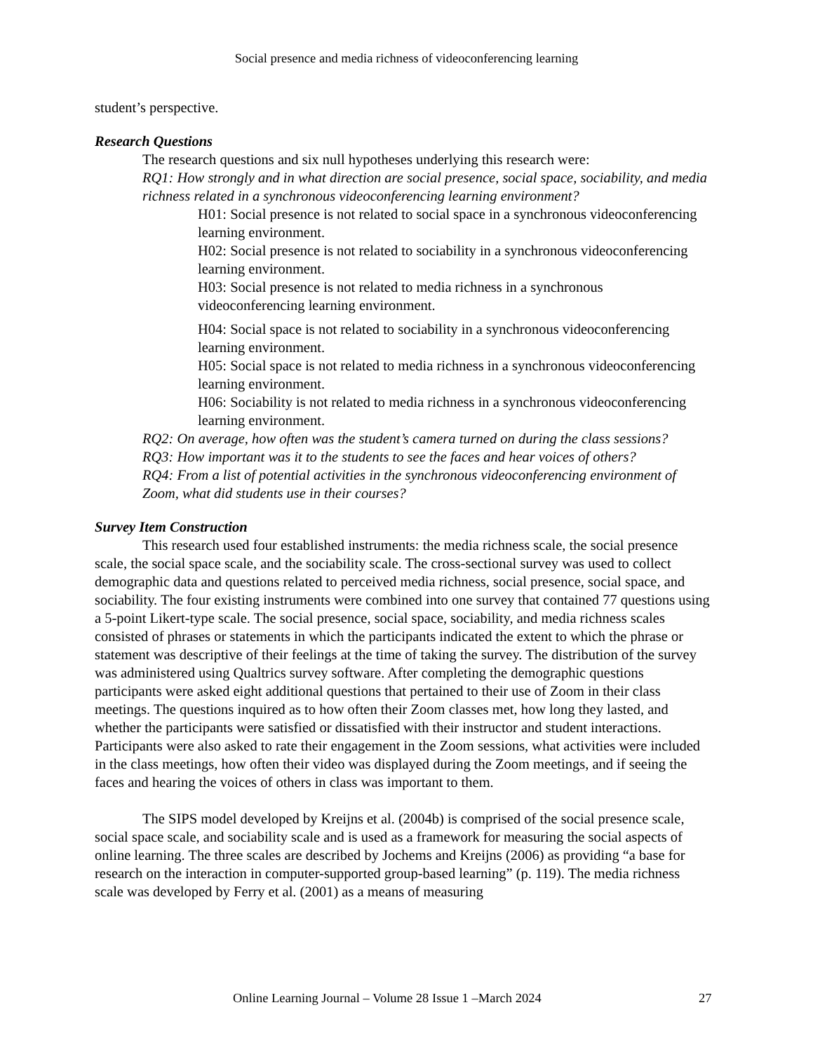Social presence and media richness of videoconferencing learning
student’s perspective.
Research Questions
The research questions and six null hypotheses underlying this research were:
RQ1: How strongly and in what direction are social presence, social space, sociability, and media richness related in a synchronous videoconferencing learning environment?
H01: Social presence is not related to social space in a synchronous videoconferencing learning environment.
H02: Social presence is not related to sociability in a synchronous videoconferencing learning environment.
H03: Social presence is not related to media richness in a synchronous videoconferencing learning environment.
H04: Social space is not related to sociability in a synchronous videoconferencing learning environment.
H05: Social space is not related to media richness in a synchronous videoconferencing learning environment.
H06: Sociability is not related to media richness in a synchronous videoconferencing learning environment.
RQ2: On average, how often was the student’s camera turned on during the class sessions?
RQ3: How important was it to the students to see the faces and hear voices of others?
RQ4: From a list of potential activities in the synchronous videoconferencing environment of Zoom, what did students use in their courses?
Survey Item Construction
This research used four established instruments: the media richness scale, the social presence scale, the social space scale, and the sociability scale. The cross-sectional survey was used to collect demographic data and questions related to perceived media richness, social presence, social space, and sociability. The four existing instruments were combined into one survey that contained 77 questions using a 5-point Likert-type scale. The social presence, social space, sociability, and media richness scales consisted of phrases or statements in which the participants indicated the extent to which the phrase or statement was descriptive of their feelings at the time of taking the survey. The distribution of the survey was administered using Qualtrics survey software. After completing the demographic questions participants were asked eight additional questions that pertained to their use of Zoom in their class meetings. The questions inquired as to how often their Zoom classes met, how long they lasted, and whether the participants were satisfied or dissatisfied with their instructor and student interactions. Participants were also asked to rate their engagement in the Zoom sessions, what activities were included in the class meetings, how often their video was displayed during the Zoom meetings, and if seeing the faces and hearing the voices of others in class was important to them.
The SIPS model developed by Kreijns et al. (2004b) is comprised of the social presence scale, social space scale, and sociability scale and is used as a framework for measuring the social aspects of online learning. The three scales are described by Jochems and Kreijns (2006) as providing “a base for research on the interaction in computer-supported group-based learning” (p. 119). The media richness scale was developed by Ferry et al. (2001) as a means of measuring
Online Learning Journal – Volume 28 Issue 1 –March 2024 27